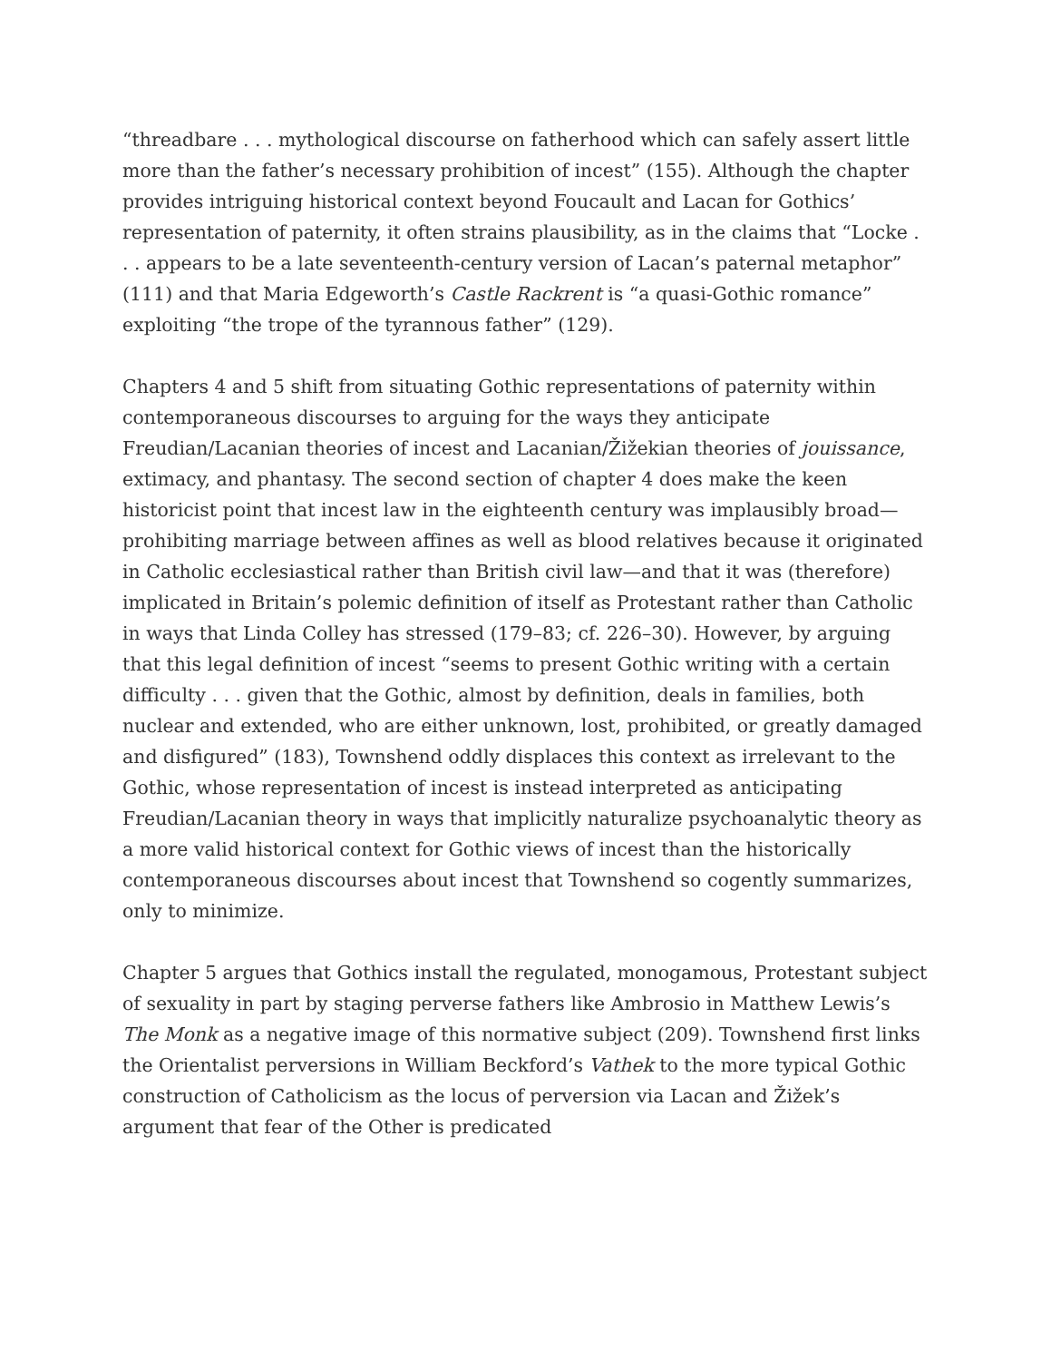“threadbare . . . mythological discourse on fatherhood which can safely assert little more than the father’s necessary prohibition of incest” (155). Although the chapter provides intriguing historical context beyond Foucault and Lacan for Gothics’ representation of paternity, it often strains plausibility, as in the claims that “Locke . . . appears to be a late seventeenth-century version of Lacan’s paternal metaphor” (111) and that Maria Edgeworth’s Castle Rackrent is “a quasi-Gothic romance” exploiting “the trope of the tyrannous father” (129).
Chapters 4 and 5 shift from situating Gothic representations of paternity within contemporaneous discourses to arguing for the ways they anticipate Freudian/Lacanian theories of incest and Lacanian/Žižekian theories of jouissance, extimacy, and phantasy. The second section of chapter 4 does make the keen historicist point that incest law in the eighteenth century was implausibly broad—prohibiting marriage between affines as well as blood relatives because it originated in Catholic ecclesiastical rather than British civil law—and that it was (therefore) implicated in Britain’s polemic definition of itself as Protestant rather than Catholic in ways that Linda Colley has stressed (179–83; cf. 226–30). However, by arguing that this legal definition of incest “seems to present Gothic writing with a certain difficulty . . . given that the Gothic, almost by definition, deals in families, both nuclear and extended, who are either unknown, lost, prohibited, or greatly damaged and disfigured” (183), Townshend oddly displaces this context as irrelevant to the Gothic, whose representation of incest is instead interpreted as anticipating Freudian/Lacanian theory in ways that implicitly naturalize psychoanalytic theory as a more valid historical context for Gothic views of incest than the historically contemporaneous discourses about incest that Townshend so cogently summarizes, only to minimize.
Chapter 5 argues that Gothics install the regulated, monogamous, Protestant subject of sexuality in part by staging perverse fathers like Ambrosio in Matthew Lewis’s The Monk as a negative image of this normative subject (209). Townshend first links the Orientalist perversions in William Beckford’s Vathek to the more typical Gothic construction of Catholicism as the locus of perversion via Lacan and Žižek’s argument that fear of the Other is predicated